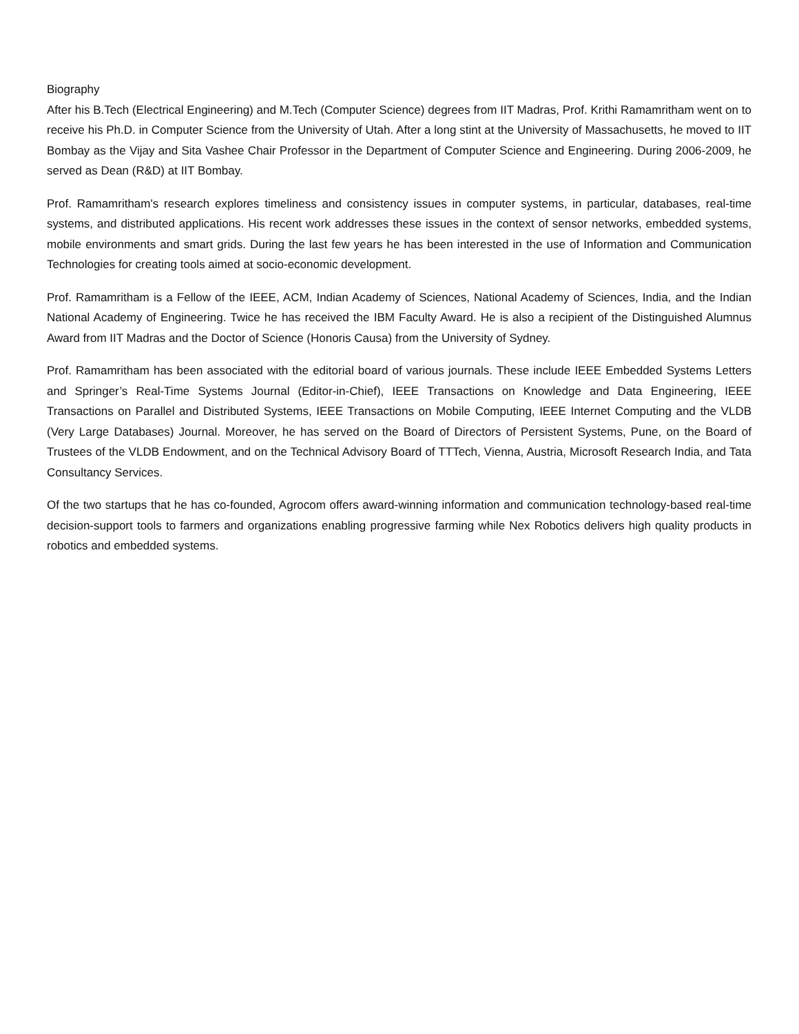Biography
After his B.Tech (Electrical Engineering) and M.Tech (Computer Science) degrees from IIT Madras, Prof. Krithi Ramamritham went on to receive his Ph.D. in Computer Science from the University of Utah. After a long stint at the University of Massachusetts, he moved to IIT Bombay as the Vijay and Sita Vashee Chair Professor in the Department of Computer Science and Engineering. During 2006-2009, he served as Dean (R&D) at IIT Bombay.
Prof. Ramamritham's research explores timeliness and consistency issues in computer systems, in particular, databases, real-time systems, and distributed applications. His recent work addresses these issues in the context of sensor networks, embedded systems, mobile environments and smart grids. During the last few years he has been interested in the use of Information and Communication Technologies for creating tools aimed at socio-economic development.
Prof. Ramamritham is a Fellow of the IEEE, ACM, Indian Academy of Sciences, National Academy of Sciences, India, and the Indian National Academy of Engineering. Twice he has received the IBM Faculty Award. He is also a recipient of the Distinguished Alumnus Award from IIT Madras and the Doctor of Science (Honoris Causa) from the University of Sydney.
Prof. Ramamritham has been associated with the editorial board of various journals. These include IEEE Embedded Systems Letters and Springer’s Real-Time Systems Journal (Editor-in-Chief), IEEE Transactions on Knowledge and Data Engineering, IEEE Transactions on Parallel and Distributed Systems, IEEE Transactions on Mobile Computing, IEEE Internet Computing and the VLDB (Very Large Databases) Journal. Moreover, he has served on the Board of Directors of Persistent Systems, Pune, on the Board of Trustees of the VLDB Endowment, and on the Technical Advisory Board of TTTech, Vienna, Austria, Microsoft Research India, and Tata Consultancy Services.
Of the two startups that he has co-founded, Agrocom offers award-winning information and communication technology-based real-time decision-support tools to farmers and organizations enabling progressive farming while Nex Robotics delivers high quality products in robotics and embedded systems.